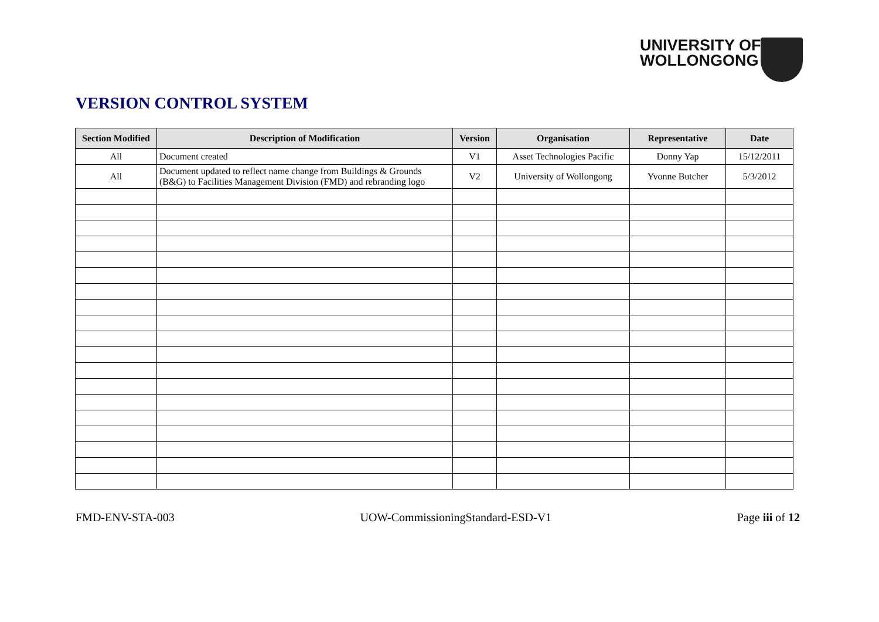UNIVERSITY OF
WOLLONGONG
VERSION CONTROL SYSTEM
| Section Modified | Description of Modification | Version | Organisation | Representative | Date |
| --- | --- | --- | --- | --- | --- |
| All | Document created | V1 | Asset Technologies Pacific | Donny Yap | 15/12/2011 |
| All | Document updated to reflect name change from Buildings & Grounds (B&G) to Facilities Management Division (FMD) and rebranding logo | V2 | University of Wollongong | Yvonne Butcher | 5/3/2012 |
FMD-ENV-STA-003 UOW-CommissioningStandard-ESD-V1 Page iii of 12